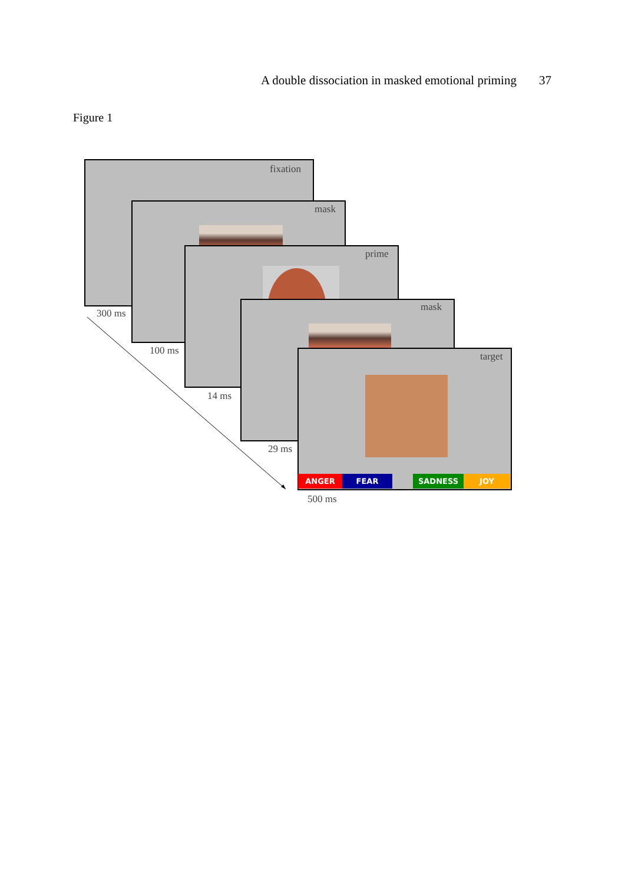A double dissociation in masked emotional priming 37
Figure 1
fixation
+
300 ms
mask
100 ms
prime
14 ms
mask
29 ms
target
ANGER FEAR SADNESS JOY
500 ms